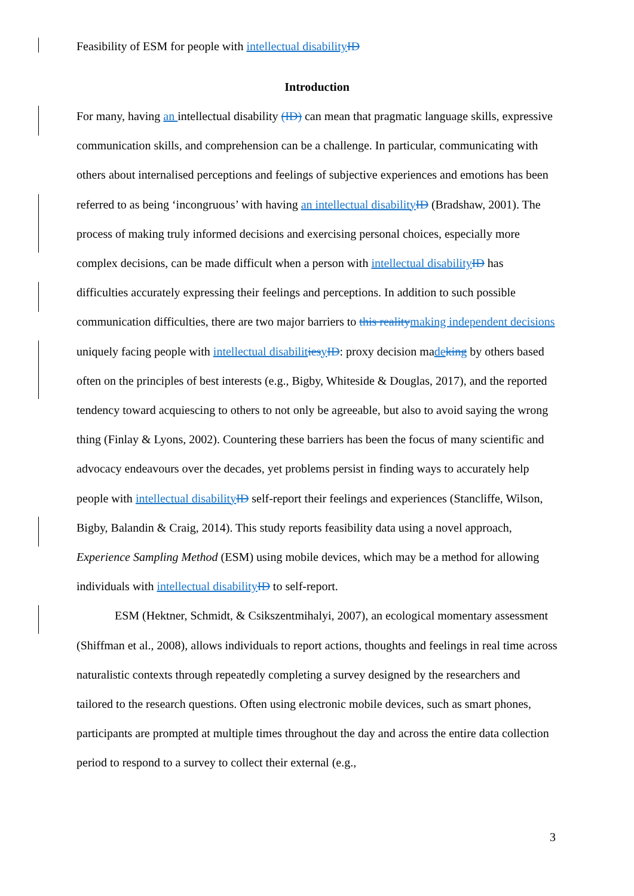Feasibility of ESM for people with intellectual disability ID
Introduction
For many, having an intellectual disability (ID) can mean that pragmatic language skills, expressive communication skills, and comprehension can be a challenge. In particular, communicating with others about internalised perceptions and feelings of subjective experiences and emotions has been referred to as being ‘incongruous’ with having an intellectual disability ID (Bradshaw, 2001). The process of making truly informed decisions and exercising personal choices, especially more complex decisions, can be made difficult when a person with intellectual disability ID has difficulties accurately expressing their feelings and perceptions. In addition to such possible communication difficulties, there are two major barriers to this reality making independent decisions uniquely facing people with intellectual disabilit ies yID: proxy decision made king by others based often on the principles of best interests (e.g., Bigby, Whiteside & Douglas, 2017), and the reported tendency toward acquiescing to others to not only be agreeable, but also to avoid saying the wrong thing (Finlay & Lyons, 2002). Countering these barriers has been the focus of many scientific and advocacy endeavours over the decades, yet problems persist in finding ways to accurately help people with intellectual disability ID self-report their feelings and experiences (Stancliffe, Wilson, Bigby, Balandin & Craig, 2014). This study reports feasibility data using a novel approach, Experience Sampling Method (ESM) using mobile devices, which may be a method for allowing individuals with intellectual disability ID to self-report.
ESM (Hektner, Schmidt, & Csikszentmihalyi, 2007), an ecological momentary assessment (Shiffman et al., 2008), allows individuals to report actions, thoughts and feelings in real time across naturalistic contexts through repeatedly completing a survey designed by the researchers and tailored to the research questions. Often using electronic mobile devices, such as smart phones, participants are prompted at multiple times throughout the day and across the entire data collection period to respond to a survey to collect their external (e.g.,
3